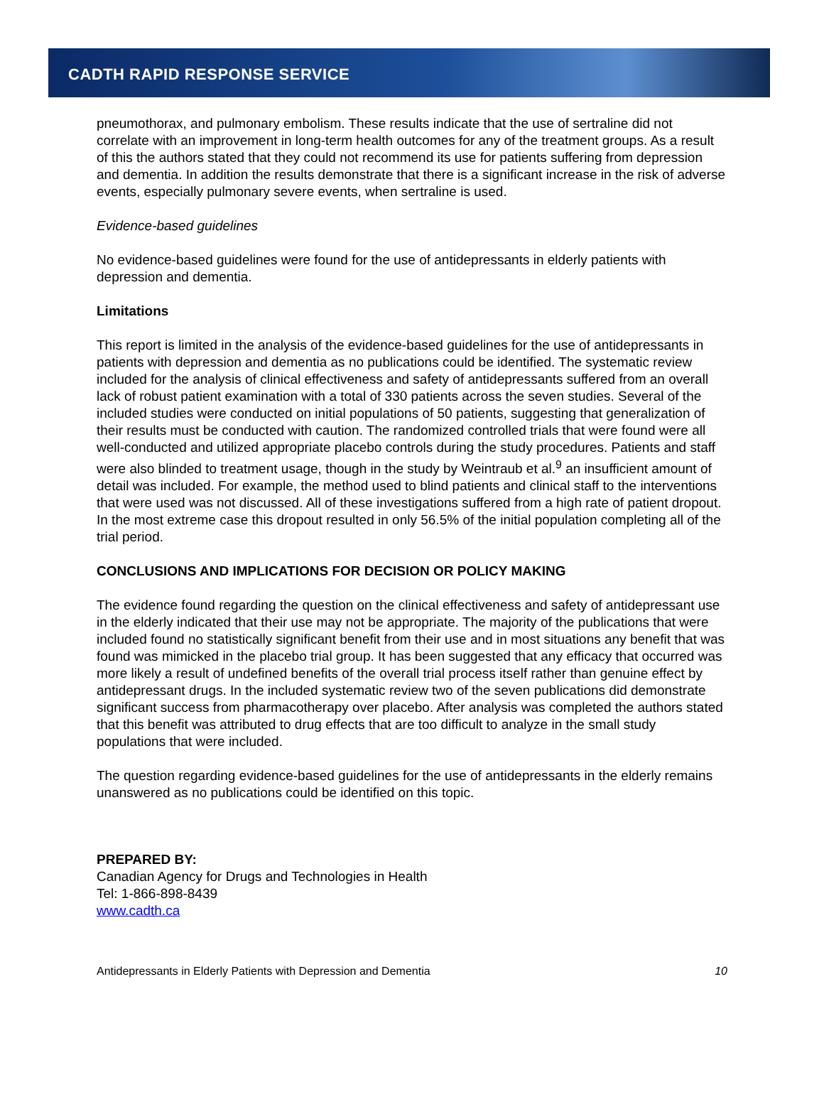CADTH RAPID RESPONSE SERVICE
pneumothorax, and pulmonary embolism. These results indicate that the use of sertraline did not correlate with an improvement in long-term health outcomes for any of the treatment groups. As a result of this the authors stated that they could not recommend its use for patients suffering from depression and dementia. In addition the results demonstrate that there is a significant increase in the risk of adverse events, especially pulmonary severe events, when sertraline is used.
Evidence-based guidelines
No evidence-based guidelines were found for the use of antidepressants in elderly patients with depression and dementia.
Limitations
This report is limited in the analysis of the evidence-based guidelines for the use of antidepressants in patients with depression and dementia as no publications could be identified. The systematic review included for the analysis of clinical effectiveness and safety of antidepressants suffered from an overall lack of robust patient examination with a total of 330 patients across the seven studies. Several of the included studies were conducted on initial populations of 50 patients, suggesting that generalization of their results must be conducted with caution. The randomized controlled trials that were found were all well-conducted and utilized appropriate placebo controls during the study procedures. Patients and staff were also blinded to treatment usage, though in the study by Weintraub et al.<sup>9</sup> an insufficient amount of detail was included. For example, the method used to blind patients and clinical staff to the interventions that were used was not discussed. All of these investigations suffered from a high rate of patient dropout. In the most extreme case this dropout resulted in only 56.5% of the initial population completing all of the trial period.
CONCLUSIONS AND IMPLICATIONS FOR DECISION OR POLICY MAKING
The evidence found regarding the question on the clinical effectiveness and safety of antidepressant use in the elderly indicated that their use may not be appropriate. The majority of the publications that were included found no statistically significant benefit from their use and in most situations any benefit that was found was mimicked in the placebo trial group. It has been suggested that any efficacy that occurred was more likely a result of undefined benefits of the overall trial process itself rather than genuine effect by antidepressant drugs. In the included systematic review two of the seven publications did demonstrate significant success from pharmacotherapy over placebo. After analysis was completed the authors stated that this benefit was attributed to drug effects that are too difficult to analyze in the small study populations that were included.
The question regarding evidence-based guidelines for the use of antidepressants in the elderly remains unanswered as no publications could be identified on this topic.
PREPARED BY:
Canadian Agency for Drugs and Technologies in Health
Tel: 1-866-898-8439
www.cadth.ca
Antidepressants in Elderly Patients with Depression and Dementia 10